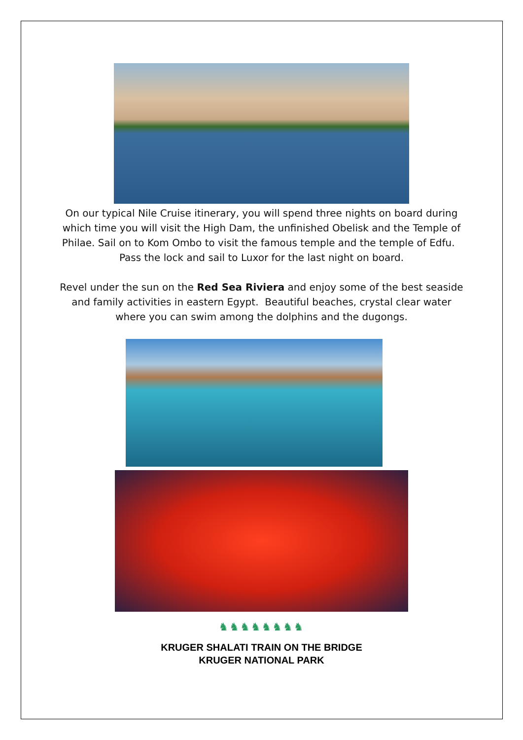On our typical Nile Cruise itinerary, you will spend three nights on board during which time you will visit the High Dam, the unfinished Obelisk and the Temple of Philae. Sail on to Kom Ombo to visit the famous temple and the temple of Edfu. Pass the lock and sail to Luxor for the last night on board.
Revel under the sun on the Red Sea Riviera and enjoy some of the best seaside and family activities in eastern Egypt. Beautiful beaches, crystal clear water where you can swim among the dolphins and the dugongs.
♞♞♞♞♞♞♞♞
KRUGER SHALATI TRAIN ON THE BRIDGE
KRUGER NATIONAL PARK